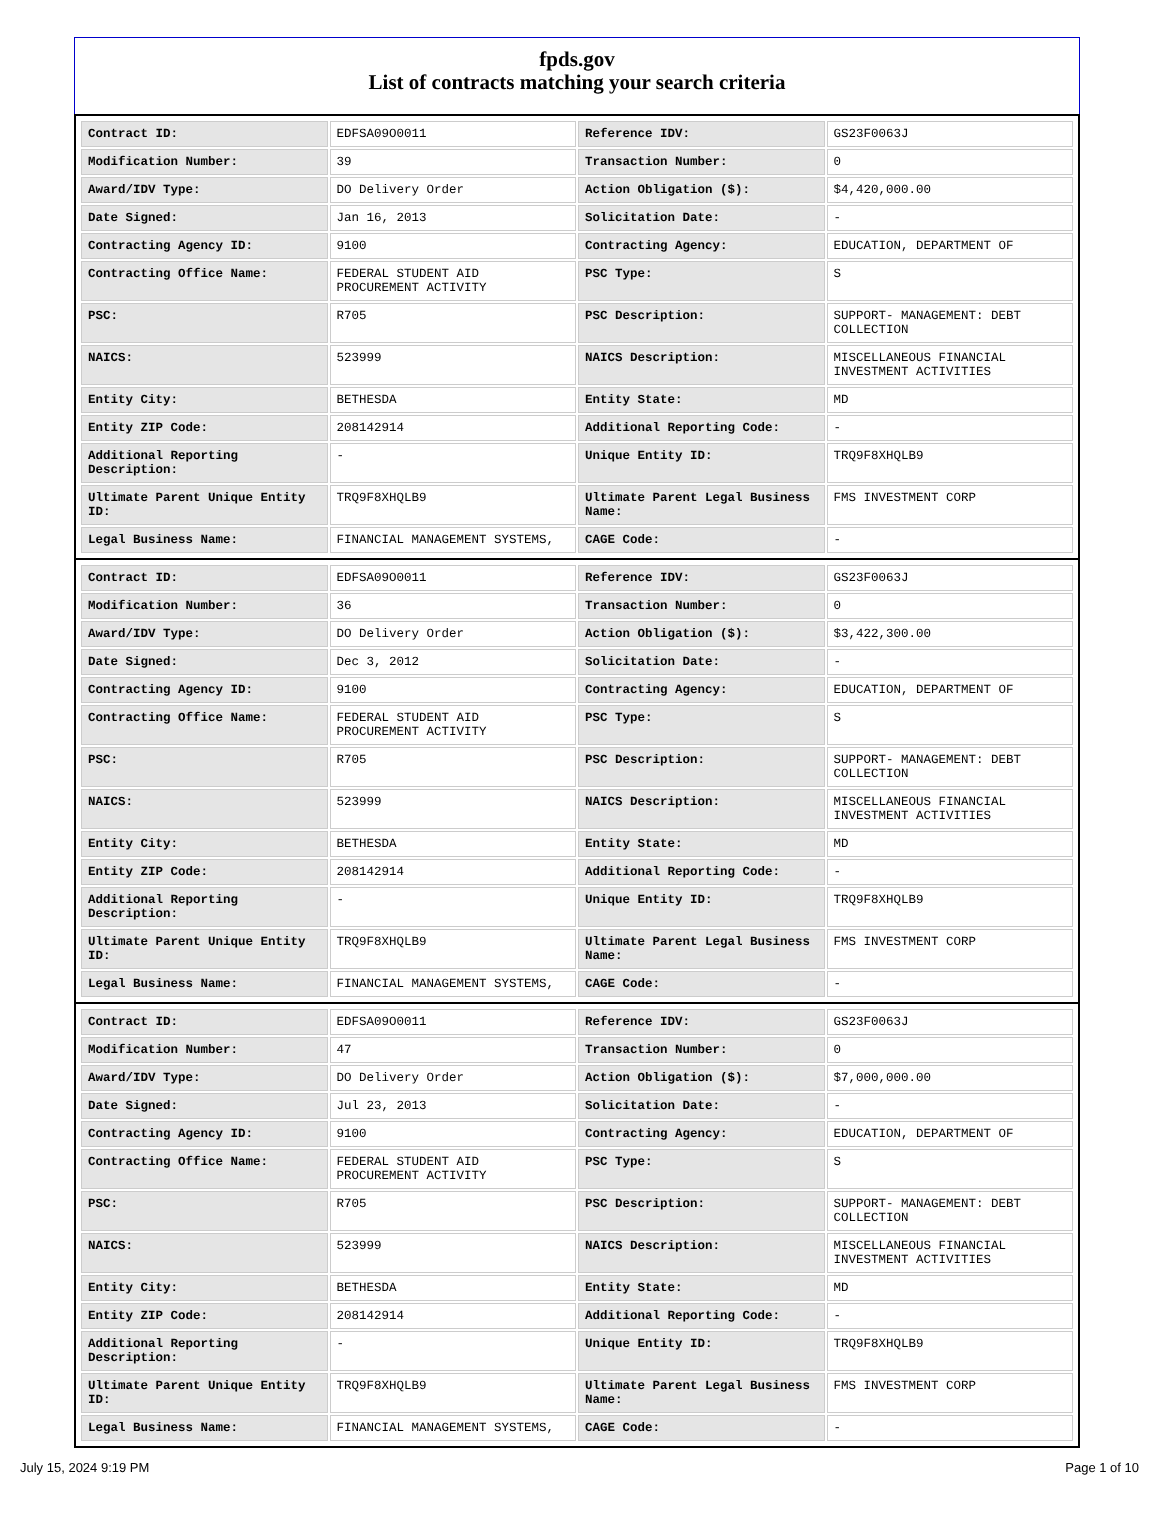fpds.gov
List of contracts matching your search criteria
| Contract ID: | EDFSA09O0011 | Reference IDV: | GS23F0063J |
| Modification Number: | 39 | Transaction Number: | 0 |
| Award/IDV Type: | DO Delivery Order | Action Obligation ($): | $4,420,000.00 |
| Date Signed: | Jan 16, 2013 | Solicitation Date: | - |
| Contracting Agency ID: | 9100 | Contracting Agency: | EDUCATION, DEPARTMENT OF |
| Contracting Office Name: | FEDERAL STUDENT AID PROCUREMENT ACTIVITY | PSC Type: | S |
| PSC: | R705 | PSC Description: | SUPPORT- MANAGEMENT: DEBT COLLECTION |
| NAICS: | 523999 | NAICS Description: | MISCELLANEOUS FINANCIAL INVESTMENT ACTIVITIES |
| Entity City: | BETHESDA | Entity State: | MD |
| Entity ZIP Code: | 208142914 | Additional Reporting Code: | - |
| Additional Reporting Description: | - | Unique Entity ID: | TRQ9F8XHQLB9 |
| Ultimate Parent Unique Entity ID: | TRQ9F8XHQLB9 | Ultimate Parent Legal Business Name: | FMS INVESTMENT CORP |
| Legal Business Name: | FINANCIAL MANAGEMENT SYSTEMS, | CAGE Code: | - |
| Contract ID: | EDFSA09O0011 | Reference IDV: | GS23F0063J |
| Modification Number: | 36 | Transaction Number: | 0 |
| Award/IDV Type: | DO Delivery Order | Action Obligation ($): | $3,422,300.00 |
| Date Signed: | Dec 3, 2012 | Solicitation Date: | - |
| Contracting Agency ID: | 9100 | Contracting Agency: | EDUCATION, DEPARTMENT OF |
| Contracting Office Name: | FEDERAL STUDENT AID PROCUREMENT ACTIVITY | PSC Type: | S |
| PSC: | R705 | PSC Description: | SUPPORT- MANAGEMENT: DEBT COLLECTION |
| NAICS: | 523999 | NAICS Description: | MISCELLANEOUS FINANCIAL INVESTMENT ACTIVITIES |
| Entity City: | BETHESDA | Entity State: | MD |
| Entity ZIP Code: | 208142914 | Additional Reporting Code: | - |
| Additional Reporting Description: | - | Unique Entity ID: | TRQ9F8XHQLB9 |
| Ultimate Parent Unique Entity ID: | TRQ9F8XHQLB9 | Ultimate Parent Legal Business Name: | FMS INVESTMENT CORP |
| Legal Business Name: | FINANCIAL MANAGEMENT SYSTEMS, | CAGE Code: | - |
| Contract ID: | EDFSA09O0011 | Reference IDV: | GS23F0063J |
| Modification Number: | 47 | Transaction Number: | 0 |
| Award/IDV Type: | DO Delivery Order | Action Obligation ($): | $7,000,000.00 |
| Date Signed: | Jul 23, 2013 | Solicitation Date: | - |
| Contracting Agency ID: | 9100 | Contracting Agency: | EDUCATION, DEPARTMENT OF |
| Contracting Office Name: | FEDERAL STUDENT AID PROCUREMENT ACTIVITY | PSC Type: | S |
| PSC: | R705 | PSC Description: | SUPPORT- MANAGEMENT: DEBT COLLECTION |
| NAICS: | 523999 | NAICS Description: | MISCELLANEOUS FINANCIAL INVESTMENT ACTIVITIES |
| Entity City: | BETHESDA | Entity State: | MD |
| Entity ZIP Code: | 208142914 | Additional Reporting Code: | - |
| Additional Reporting Description: | - | Unique Entity ID: | TRQ9F8XHQLB9 |
| Ultimate Parent Unique Entity ID: | TRQ9F8XHQLB9 | Ultimate Parent Legal Business Name: | FMS INVESTMENT CORP |
| Legal Business Name: | FINANCIAL MANAGEMENT SYSTEMS, | CAGE Code: | - |
July 15, 2024 9:19 PM Page 1 of 10